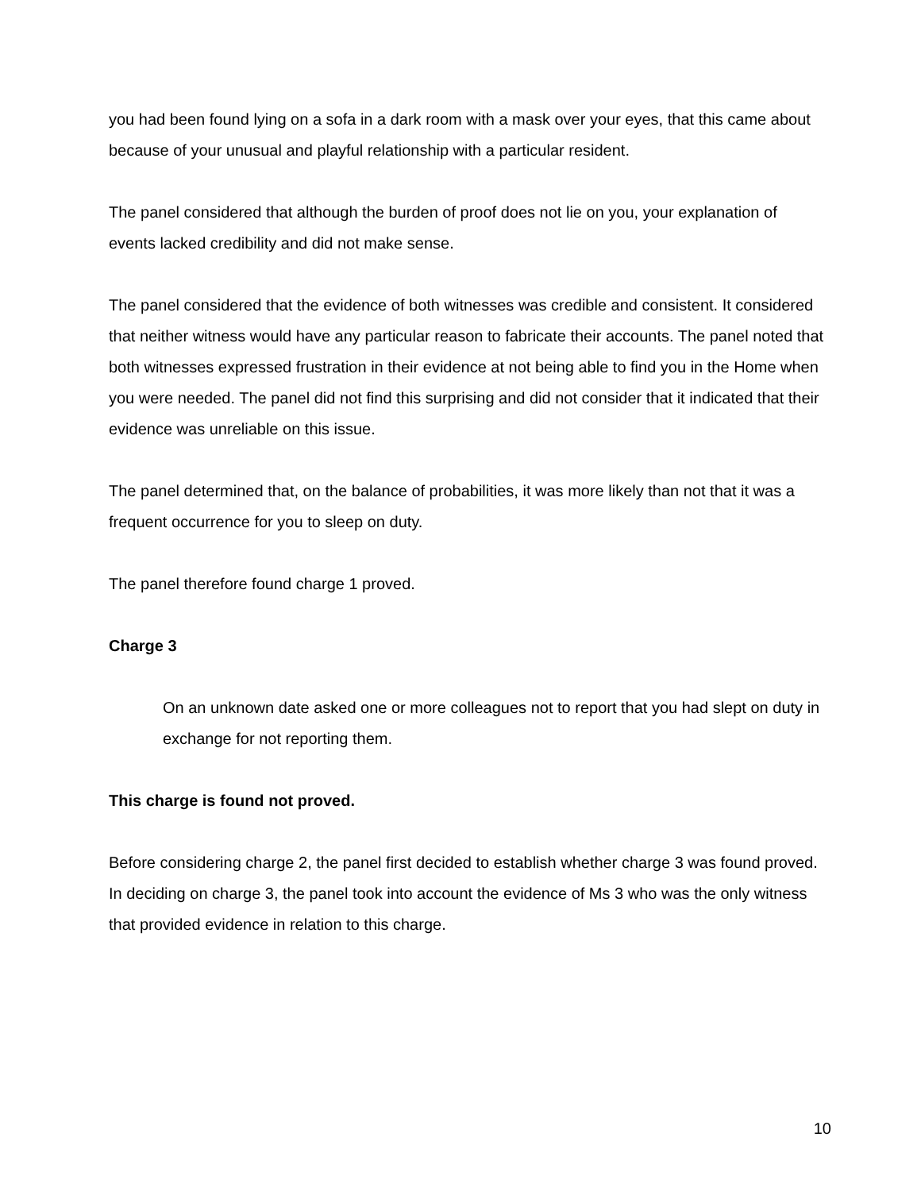you had been found lying on a sofa in a dark room with a mask over your eyes, that this came about because of your unusual and playful relationship with a particular resident.
The panel considered that although the burden of proof does not lie on you, your explanation of events lacked credibility and did not make sense.
The panel considered that the evidence of both witnesses was credible and consistent. It considered that neither witness would have any particular reason to fabricate their accounts. The panel noted that both witnesses expressed frustration in their evidence at not being able to find you in the Home when you were needed. The panel did not find this surprising and did not consider that it indicated that their evidence was unreliable on this issue.
The panel determined that, on the balance of probabilities, it was more likely than not that it was a frequent occurrence for you to sleep on duty.
The panel therefore found charge 1 proved.
Charge 3
On an unknown date asked one or more colleagues not to report that you had slept on duty in exchange for not reporting them.
This charge is found not proved.
Before considering charge 2, the panel first decided to establish whether charge 3 was found proved. In deciding on charge 3, the panel took into account the evidence of Ms 3 who was the only witness that provided evidence in relation to this charge.
10